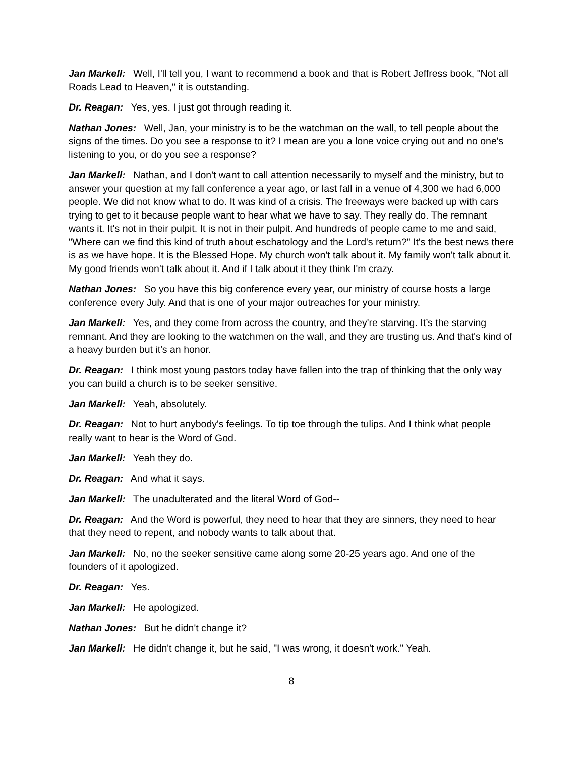Jan Markell: Well, I'll tell you, I want to recommend a book and that is Robert Jeffress book, "Not all Roads Lead to Heaven," it is outstanding.
Dr. Reagan: Yes, yes. I just got through reading it.
Nathan Jones: Well, Jan, your ministry is to be the watchman on the wall, to tell people about the signs of the times. Do you see a response to it? I mean are you a lone voice crying out and no one's listening to you, or do you see a response?
Jan Markell: Nathan, and I don't want to call attention necessarily to myself and the ministry, but to answer your question at my fall conference a year ago, or last fall in a venue of 4,300 we had 6,000 people. We did not know what to do. It was kind of a crisis. The freeways were backed up with cars trying to get to it because people want to hear what we have to say. They really do. The remnant wants it. It's not in their pulpit. It is not in their pulpit. And hundreds of people came to me and said, "Where can we find this kind of truth about eschatology and the Lord's return?" It's the best news there is as we have hope. It is the Blessed Hope. My church won't talk about it. My family won't talk about it. My good friends won't talk about it. And if I talk about it they think I'm crazy.
Nathan Jones: So you have this big conference every year, our ministry of course hosts a large conference every July. And that is one of your major outreaches for your ministry.
Jan Markell: Yes, and they come from across the country, and they're starving. It’s the starving remnant. And they are looking to the watchmen on the wall, and they are trusting us. And that's kind of a heavy burden but it's an honor.
Dr. Reagan: I think most young pastors today have fallen into the trap of thinking that the only way you can build a church is to be seeker sensitive.
Jan Markell: Yeah, absolutely.
Dr. Reagan: Not to hurt anybody's feelings. To tip toe through the tulips. And I think what people really want to hear is the Word of God.
Jan Markell: Yeah they do.
Dr. Reagan: And what it says.
Jan Markell: The unadulterated and the literal Word of God--
Dr. Reagan: And the Word is powerful, they need to hear that they are sinners, they need to hear that they need to repent, and nobody wants to talk about that.
Jan Markell: No, no the seeker sensitive came along some 20-25 years ago. And one of the founders of it apologized.
Dr. Reagan: Yes.
Jan Markell: He apologized.
Nathan Jones: But he didn't change it?
Jan Markell: He didn't change it, but he said, "I was wrong, it doesn't work." Yeah.
8